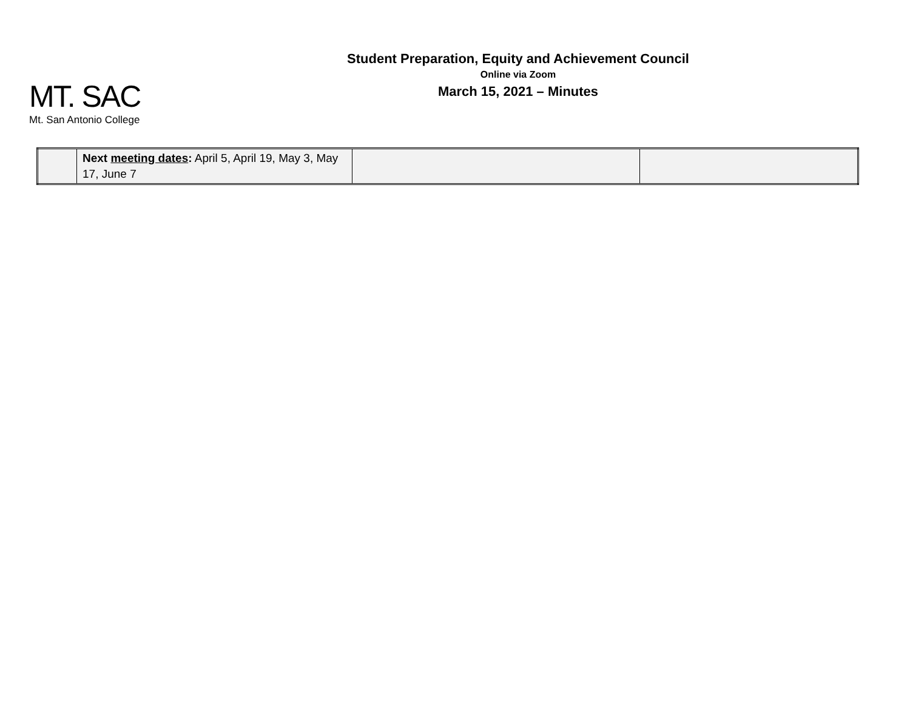MT. SAC
Mt. San Antonio College
Student Preparation, Equity and Achievement Council
Online via Zoom
March 15, 2021 – Minutes
| | Next meeting dates : April 5, April 19, May 3, May 17, June 7 | | |